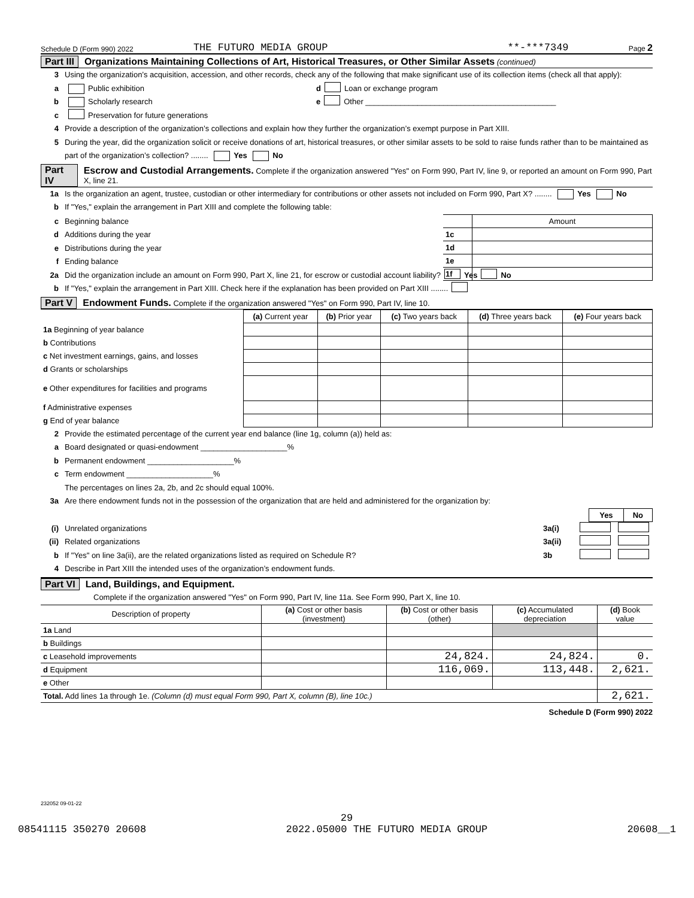Schedule D (Form 990) 2022 THE FUTURO MEDIA GROUP **-***7349 Page 2
Part III Organizations Maintaining Collections of Art, Historical Treasures, or Other Similar Assets (continued)
3 Using the organization’s acquisition, accession, and other records, check any of the following that make significant use of its collection items (check all that apply):
a Public exhibition d Loan or exchange program
b Scholarly research e Other ____________________________________________
c Preservation for future generations
4 Provide a description of the organization’s collections and explain how they further the organization’s exempt purpose in Part XIII.
5 During the year, did the organization solicit or receive donations of art, historical treasures, or other similar assets to be sold to raise funds rather than to be maintained as part of the organization’s collection? ........ Yes No
Part IV Escrow and Custodial Arrangements. Complete if the organization answered "Yes" on Form 990, Part IV, line 9, or reported an amount on Form 990, Part X, line 21.
1a Is the organization an agent, trustee, custodian or other intermediary for contributions or other assets not included on Form 990, Part X? ........ Yes No
b If "Yes," explain the arrangement in Part XIII and complete the following table:
| | Amount |
| 1c | |
| 1d | |
| 1e | |
| 1f | |
c Beginning balance
d Additions during the year
e Distributions during the year
f Ending balance
2a Did the organization include an amount on Form 990, Part X, line 21, for escrow or custodial account liability? Yes No
b If "Yes," explain the arrangement in Part XIII. Check here if the explanation has been provided on Part XIII ........
Part V Endowment Funds. Complete if the organization answered "Yes" on Form 990, Part IV, line 10.
| | (a) Current year | (b) Prior year | (c) Two years back | (d) Three years back | (e) Four years back |
| 1a Beginning of year balance | | | | | |
| b Contributions | | | | | |
| c Net investment earnings, gains, and losses | | | | | |
| d Grants or scholarships | | | | | |
| e Other expenditures for facilities and programs | | | | | |
| f Administrative expenses | | | | | |
| g End of year balance | | | | | |
2 Provide the estimated percentage of the current year end balance (line 1g, column (a)) held as:
a Board designated or quasi-endowment ____________________%
b Permanent endowment ____________________%
c Term endowment ____________________%
The percentages on lines 2a, 2b, and 2c should equal 100%.
3a Are there endowment funds not in the possession of the organization that are held and administered for the organization by:
| | Yes | No |
(i) Unrelated organizations 3a(i)
(ii) Related organizations 3a(ii)
b If "Yes" on line 3a(ii), are the related organizations listed as required on Schedule R? 3b
4 Describe in Part XIII the intended uses of the organization’s endowment funds.
Part VI Land, Buildings, and Equipment.
Complete if the organization answered "Yes" on Form 990, Part IV, line 11a. See Form 990, Part X, line 10.
| Description of property | (a) Cost or other basis (investment) | (b) Cost or other basis (other) | (c) Accumulated depreciation | (d) Book value |
| --- | --- | --- | --- | --- |
| 1a Land | | | | |
| b Buildings | | | | |
| c Leasehold improvements | | 24,824. | 24,824. | 0. |
| d Equipment | | 116,069. | 113,448. | 2,621. |
| e Other | | | | |
| Total. Add lines 1a through 1e. (Column (d) must equal Form 990, Part X, column (B), line 10c.) | | | | 2,621. |
Schedule D (Form 990) 2022
232052 09-01-22
29
08541115 350270 20608 2022.05000 THE FUTURO MEDIA GROUP 20608__1